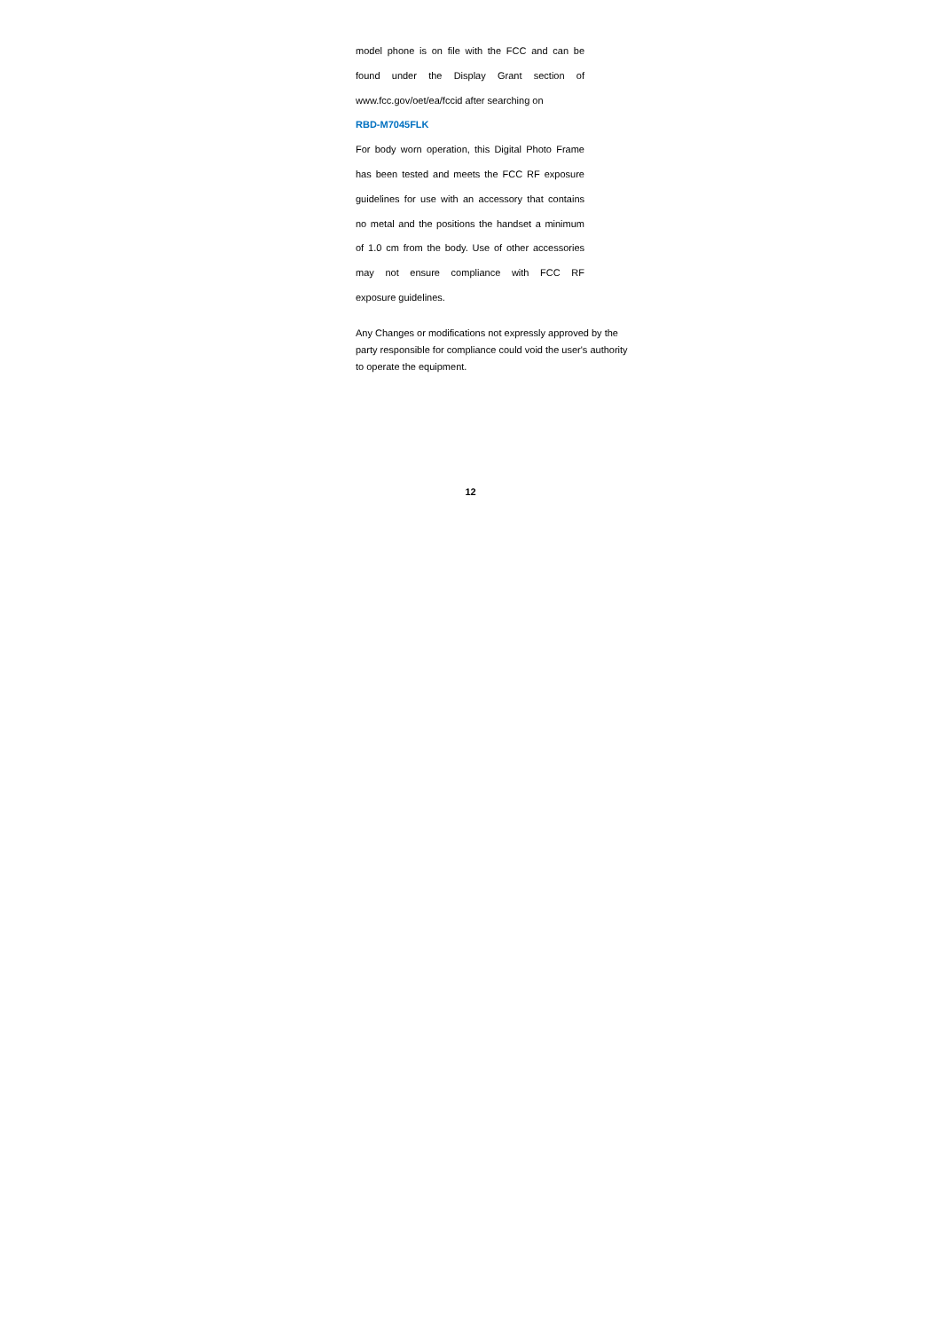model phone is on file with the FCC and can be
found under the Display Grant section of
www.fcc.gov/oet/ea/fccid after searching on
RBD-M7045FLK
For body worn operation, this Digital Photo Frame
has been tested and meets the FCC RF exposure
guidelines for use with an accessory that contains
no metal and the positions the handset a minimum
of 1.0 cm from the body. Use of other accessories
may not ensure compliance with FCC RF
exposure guidelines.
Any Changes or modifications not expressly approved by the
party responsible for compliance could void the user's authority
to operate the equipment.
12